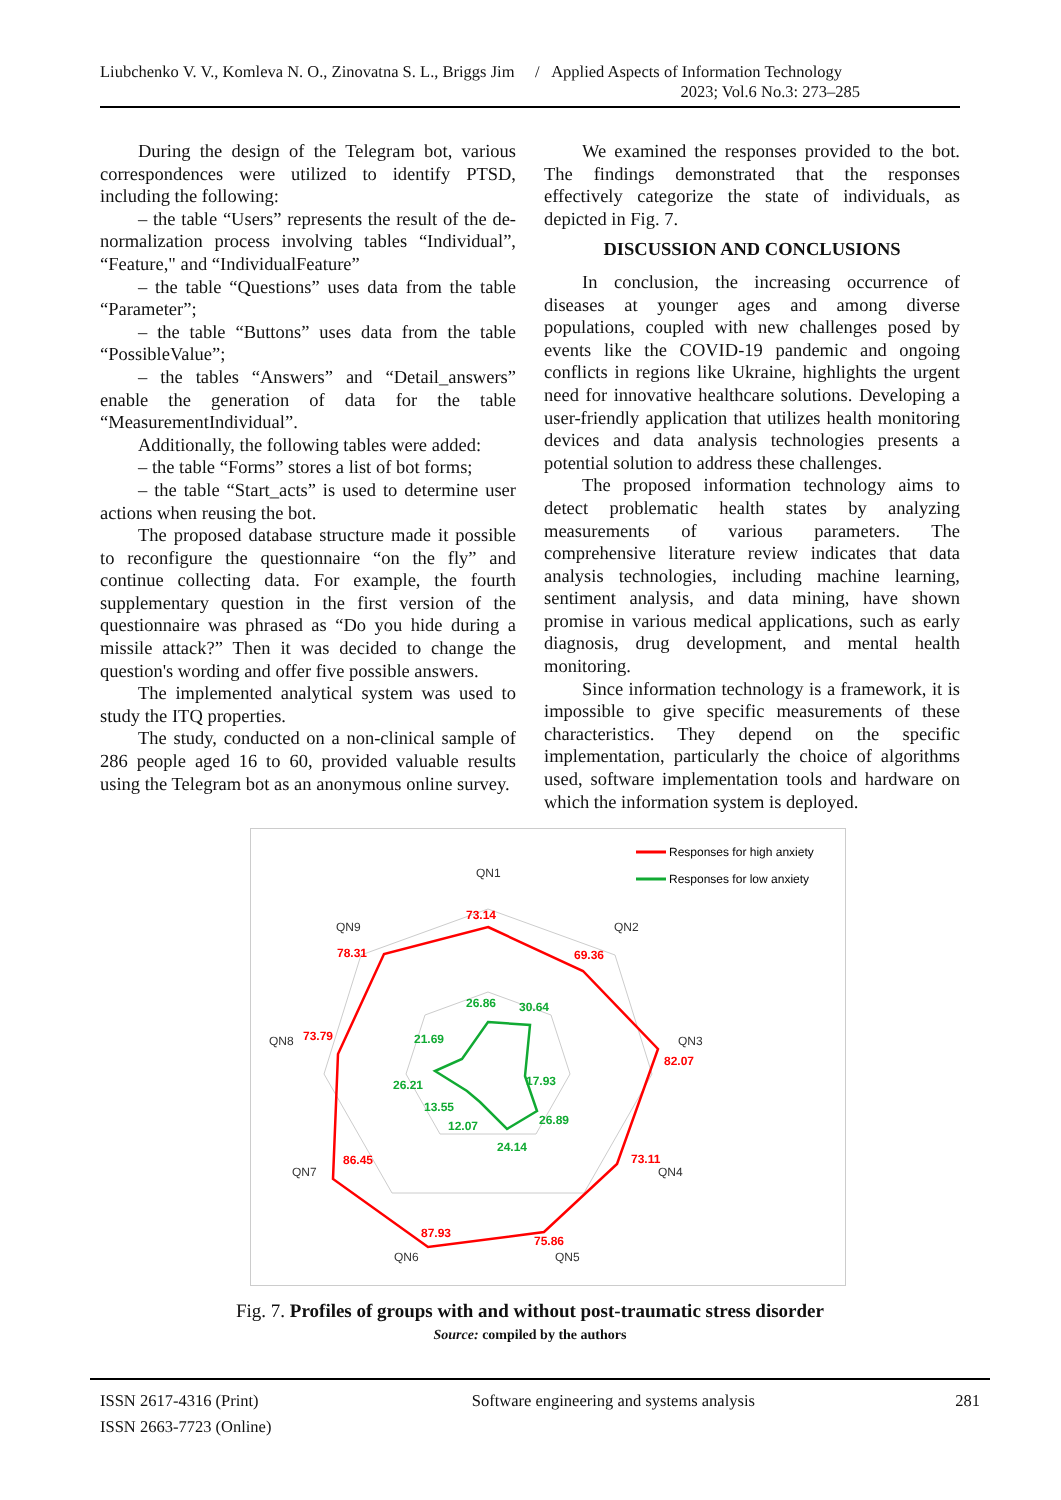Liubchenko V. V., Komleva N. O., Zinovatna S. L., Briggs Jim / Applied Aspects of Information Technology
2023; Vol.6 No.3: 273–285
During the design of the Telegram bot, various correspondences were utilized to identify PTSD, including the following:
– the table “Users” represents the result of the de-normalization process involving tables “Individual”, “Feature," and “IndividualFeature”
– the table “Questions” uses data from the table “Parameter”;
– the table “Buttons” uses data from the table “PossibleValue”;
– the tables “Answers” and “Detail_answers” enable the generation of data for the table “MeasurementIndividual”.
Additionally, the following tables were added:
– the table “Forms” stores a list of bot forms;
– the table “Start_acts” is used to determine user actions when reusing the bot.
The proposed database structure made it possible to reconfigure the questionnaire “on the fly” and continue collecting data. For example, the fourth supplementary question in the first version of the questionnaire was phrased as “Do you hide during a missile attack?” Then it was decided to change the question's wording and offer five possible answers.
The implemented analytical system was used to study the ITQ properties.
The study, conducted on a non-clinical sample of 286 people aged 16 to 60, provided valuable results using the Telegram bot as an anonymous online survey.
We examined the responses provided to the bot. The findings demonstrated that the responses effectively categorize the state of individuals, as depicted in Fig. 7.
DISCUSSION AND CONCLUSIONS
In conclusion, the increasing occurrence of diseases at younger ages and among diverse populations, coupled with new challenges posed by events like the COVID-19 pandemic and ongoing conflicts in regions like Ukraine, highlights the urgent need for innovative healthcare solutions. Developing a user-friendly application that utilizes health monitoring devices and data analysis technologies presents a potential solution to address these challenges.
The proposed information technology aims to detect problematic health states by analyzing measurements of various parameters. The comprehensive literature review indicates that data analysis technologies, including machine learning, sentiment analysis, and data mining, have shown promise in various medical applications, such as early diagnosis, drug development, and mental health monitoring.
Since information technology is a framework, it is impossible to give specific measurements of these characteristics. They depend on the specific implementation, particularly the choice of algorithms used, software implementation tools and hardware on which the information system is deployed.
Responses for high anxiety
Responses for low anxiety
QN1
QN2
QN3
QN4
QN5
QN6
QN7
QN8
QN9
73.14
69.36
82.07
73.11
75.86
87.93
86.45
73.79
78.31
26.86
30.64
17.93
26.89
24.14
12.07
13.55
26.21
21.69
Fig. 7. Profiles of groups with and without post-traumatic stress disorder
Source: compiled by the authors
ISSN 2617-4316 (Print)
ISSN 2663-7723 (Online)
Software engineering and systems analysis
281